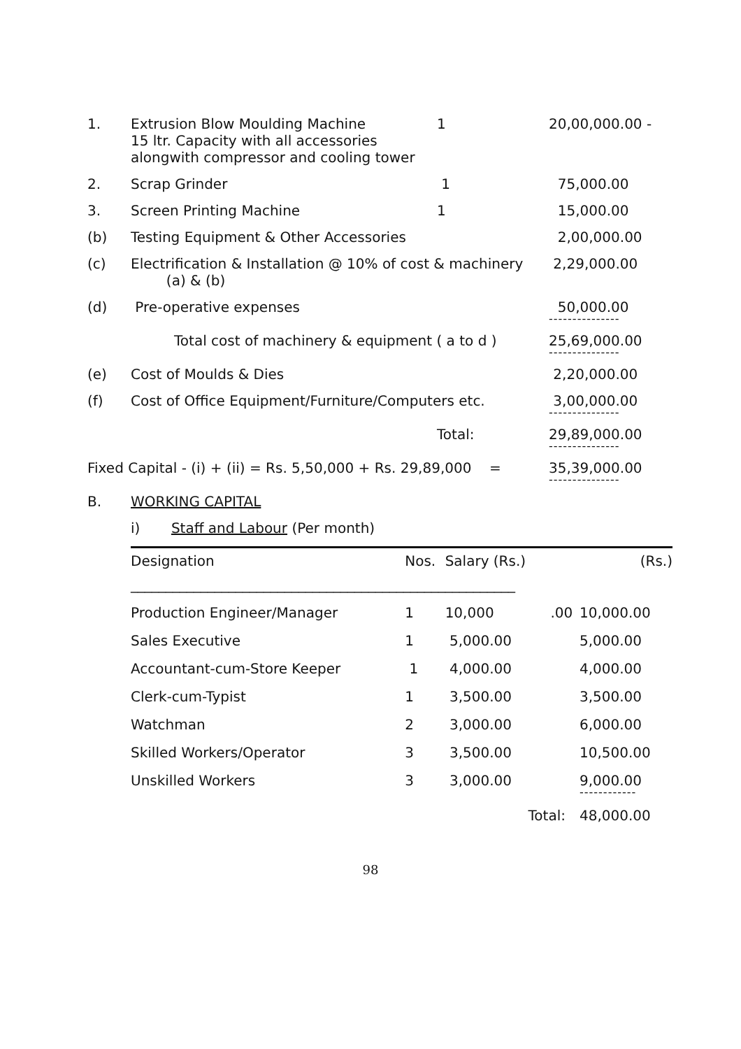| 1. | Extrusion Blow Moulding Machine 15 ltr. Capacity with all accessories alongwith compressor and cooling tower | 1 | 20,00,000.00 - |
| 2. | Scrap Grinder | 1 | 75,000.00 |
| 3. | Screen Printing Machine | 1 | 15,000.00 |
| (b) | Testing Equipment & Other Accessories | | 2,00,000.00 |
| (c) | Electrification & Installation @ 10% of cost & machinery (a) & (b) | | 2,29,000.00 |
| (d) | Pre-operative expenses | | 50,000.00 --------------- |
| | Total cost of machinery & equipment ( a to d ) | | 25,69,000.00 --------------- |
| (e) | Cost of Moulds & Dies | | 2,20,000.00 |
| (f) | Cost of Office Equipment/Furniture/Computers etc. | | 3,00,000.00 --------------- |
| | | Total: | 29,89,000.00 --------------- |
| Fixed Capital - (i) + (ii) = Rs. 5,50,000 + Rs. 29,89,000 = | | | 35,39,000.00 --------------- |
| B. | WORKING CAPITAL | | |
| | i) Staff and Labour (Per month) | | |
| Designation | Nos. | Salary (Rs.) | | (Rs.) |
| --- | --- | --- | --- | --- |
| _______________________________________________________ | | | | |
| Production Engineer/Manager | 1 | 10,000 | .00 | 10,000.00 |
| Sales Executive | 1 | 5,000.00 | | 5,000.00 |
| Accountant-cum-Store Keeper | 1 | 4,000.00 | | 4,000.00 |
| Clerk-cum-Typist | 1 | 3,500.00 | | 3,500.00 |
| Watchman | 2 | 3,000.00 | | 6,000.00 |
| Skilled Workers/Operator | 3 | 3,500.00 | | 10,500.00 |
| Unskilled Workers | 3 | 3,000.00 | | 9,000.00 ------------ |
| | | Total: | | 48,000.00 |
98